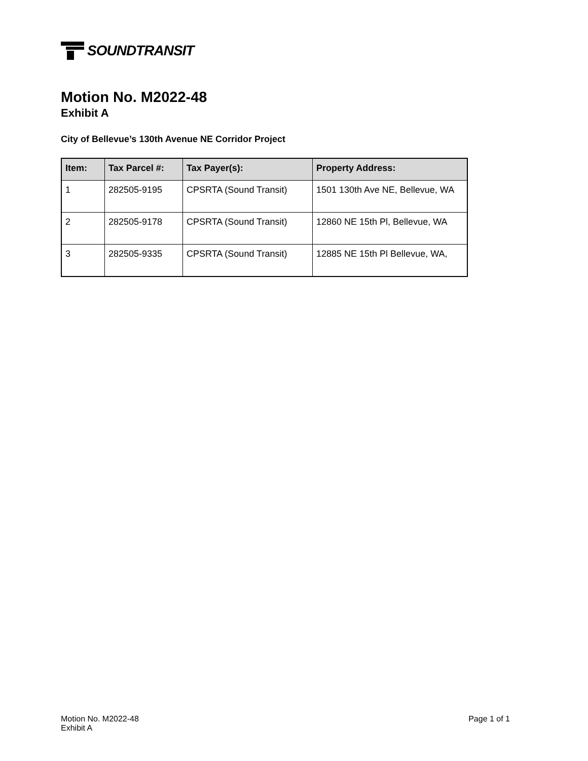SOUNDTRANSIT
Motion No. M2022-48
Exhibit A
City of Bellevue’s 130th Avenue NE Corridor Project
| Item: | Tax Parcel #: | Tax Payer(s): | Property Address: |
| --- | --- | --- | --- |
| 1 | 282505-9195 | CPSRTA (Sound Transit) | 1501 130th Ave NE, Bellevue, WA |
| 2 | 282505-9178 | CPSRTA (Sound Transit) | 12860 NE 15th Pl, Bellevue, WA |
| 3 | 282505-9335 | CPSRTA (Sound Transit) | 12885 NE 15th Pl Bellevue, WA, |
Motion No. M2022-48
Exhibit A
Page 1 of 1